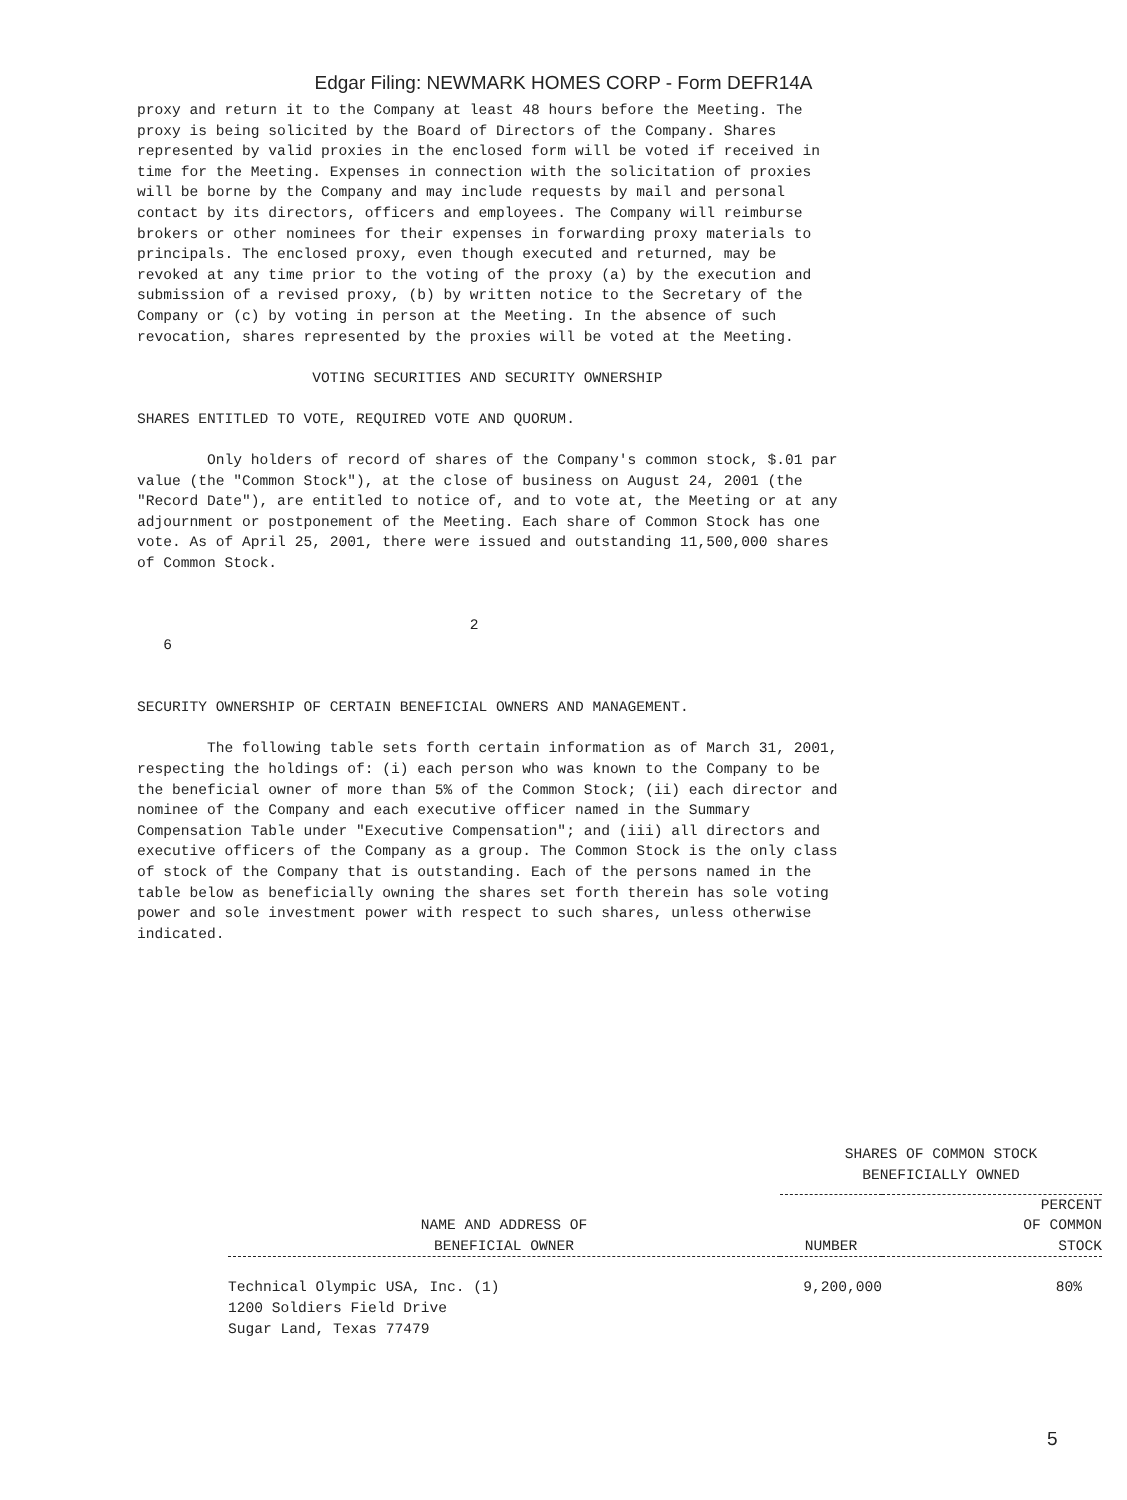Edgar Filing: NEWMARK HOMES CORP - Form DEFR14A
proxy and return it to the Company at least 48 hours before the Meeting. The
proxy is being solicited by the Board of Directors of the Company. Shares
represented by valid proxies in the enclosed form will be voted if received in
time for the Meeting. Expenses in connection with the solicitation of proxies
will be borne by the Company and may include requests by mail and personal
contact by its directors, officers and employees. The Company will reimburse
brokers or other nominees for their expenses in forwarding proxy materials to
principals. The enclosed proxy, even though executed and returned, may be
revoked at any time prior to the voting of the proxy (a) by the execution and
submission of a revised proxy, (b) by written notice to the Secretary of the
Company or (c) by voting in person at the Meeting. In the absence of such
revocation, shares represented by the proxies will be voted at the Meeting.

                    VOTING SECURITIES AND SECURITY OWNERSHIP

SHARES ENTITLED TO VOTE, REQUIRED VOTE AND QUORUM.

        Only holders of record of shares of the Company's common stock, $.01 par
value (the "Common Stock"), at the close of business on August 24, 2001 (the
"Record Date"), are entitled to notice of, and to vote at, the Meeting or at any
adjournment or postponement of the Meeting. Each share of Common Stock has one
vote. As of April 25, 2001, there were issued and outstanding 11,500,000 shares
of Common Stock.


                                      2
   6


SECURITY OWNERSHIP OF CERTAIN BENEFICIAL OWNERS AND MANAGEMENT.

        The following table sets forth certain information as of March 31, 2001,
respecting the holdings of: (i) each person who was known to the Company to be
the beneficial owner of more than 5% of the Common Stock; (ii) each director and
nominee of the Company and each executive officer named in the Summary
Compensation Table under "Executive Compensation"; and (iii) all directors and
executive officers of the Company as a group. The Common Stock is the only class
of stock of the Company that is outstanding. Each of the persons named in the
table below as beneficially owning the shares set forth therein has sole voting
power and sole investment power with respect to such shares, unless otherwise
indicated.
| | SHARES OF COMMON STOCK BENEFICIALLY OWNED | |
| --- | --- | --- |
| NAME AND ADDRESS OF BENEFICIAL OWNER | NUMBER | PERCENT OF COMMON STOCK |
| Technical Olympic USA, Inc. (1) 1200 Soldiers Field Drive Sugar Land, Texas 77479 | 9,200,000 | 80% |
5